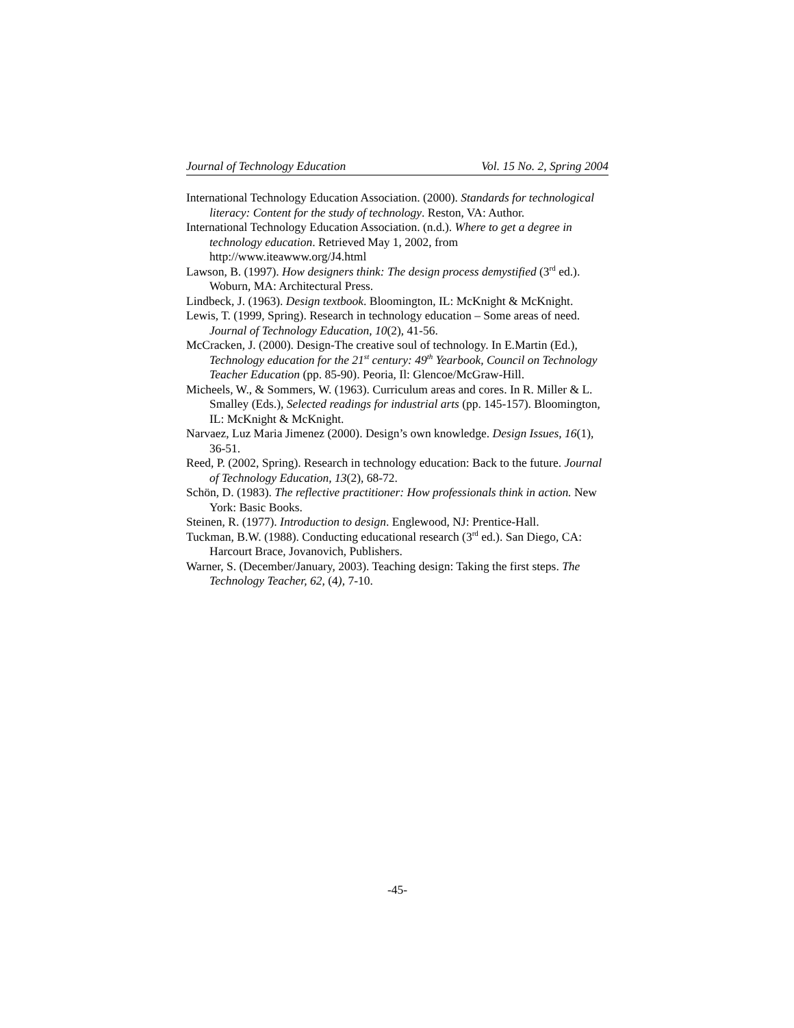Journal of Technology Education Vol. 15 No. 2, Spring 2004
International Technology Education Association. (2000). Standards for technological literacy: Content for the study of technology. Reston, VA: Author.
International Technology Education Association. (n.d.). Where to get a degree in technology education. Retrieved May 1, 2002, from http://www.iteawww.org/J4.html
Lawson, B. (1997). How designers think: The design process demystified (3<sup>rd</sup> ed.). Woburn, MA: Architectural Press.
Lindbeck, J. (1963). Design textbook. Bloomington, IL: McKnight & McKnight.
Lewis, T. (1999, Spring). Research in technology education – Some areas of need. Journal of Technology Education, 10(2), 41-56.
McCracken, J. (2000). Design-The creative soul of technology. In E.Martin (Ed.), Technology education for the 21<sup>st</sup> century: 49<sup>th</sup> Yearbook, Council on Technology Teacher Education (pp. 85-90). Peoria, Il: Glencoe/McGraw-Hill.
Micheels, W., & Sommers, W. (1963). Curriculum areas and cores. In R. Miller & L. Smalley (Eds.), Selected readings for industrial arts (pp. 145-157). Bloomington, IL: McKnight & McKnight.
Narvaez, Luz Maria Jimenez (2000). Design’s own knowledge. Design Issues, 16(1), 36-51.
Reed, P. (2002, Spring). Research in technology education: Back to the future. Journal of Technology Education, 13(2), 68-72.
Schön, D. (1983). The reflective practitioner: How professionals think in action. New York: Basic Books.
Steinen, R. (1977). Introduction to design. Englewood, NJ: Prentice-Hall.
Tuckman, B.W. (1988). Conducting educational research (3<sup>rd</sup> ed.). San Diego, CA: Harcourt Brace, Jovanovich, Publishers.
Warner, S. (December/January, 2003). Teaching design: Taking the first steps. The Technology Teacher, 62, (4), 7-10.
-45-